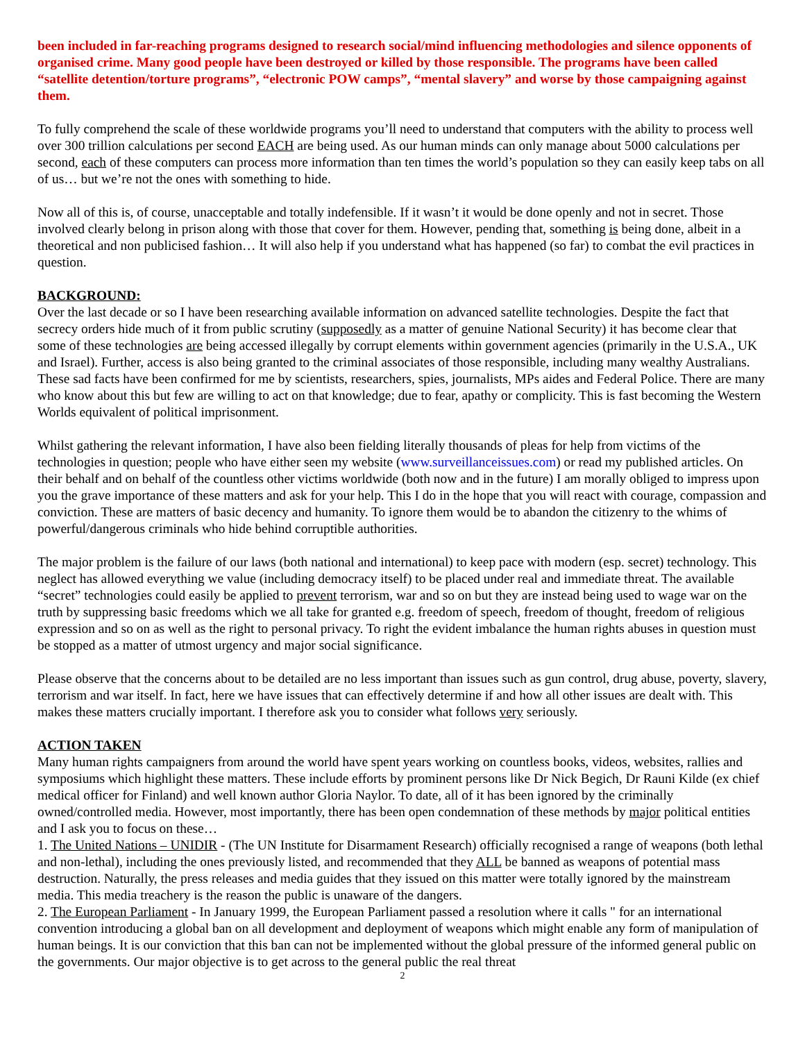been included in far-reaching programs designed to research social/mind influencing methodologies and silence opponents of organised crime. Many good people have been destroyed or killed by those responsible. The programs have been called “satellite detention/torture programs”, “electronic POW camps”, “mental slavery” and worse by those campaigning against them.
To fully comprehend the scale of these worldwide programs you’ll need to understand that computers with the ability to process well over 300 trillion calculations per second EACH are being used. As our human minds can only manage about 5000 calculations per second, each of these computers can process more information than ten times the world’s population so they can easily keep tabs on all of us… but we’re not the ones with something to hide.
Now all of this is, of course, unacceptable and totally indefensible. If it wasn’t it would be done openly and not in secret. Those involved clearly belong in prison along with those that cover for them. However, pending that, something is being done, albeit in a theoretical and non publicised fashion… It will also help if you understand what has happened (so far) to combat the evil practices in question.
BACKGROUND:
Over the last decade or so I have been researching available information on advanced satellite technologies. Despite the fact that secrecy orders hide much of it from public scrutiny (supposedly as a matter of genuine National Security) it has become clear that some of these technologies are being accessed illegally by corrupt elements within government agencies (primarily in the U.S.A., UK and Israel). Further, access is also being granted to the criminal associates of those responsible, including many wealthy Australians. These sad facts have been confirmed for me by scientists, researchers, spies, journalists, MPs aides and Federal Police. There are many who know about this but few are willing to act on that knowledge; due to fear, apathy or complicity. This is fast becoming the Western Worlds equivalent of political imprisonment.
Whilst gathering the relevant information, I have also been fielding literally thousands of pleas for help from victims of the technologies in question; people who have either seen my website (www.surveillanceissues.com) or read my published articles. On their behalf and on behalf of the countless other victims worldwide (both now and in the future) I am morally obliged to impress upon you the grave importance of these matters and ask for your help. This I do in the hope that you will react with courage, compassion and conviction. These are matters of basic decency and humanity. To ignore them would be to abandon the citizenry to the whims of powerful/dangerous criminals who hide behind corruptible authorities.
The major problem is the failure of our laws (both national and international) to keep pace with modern (esp. secret) technology. This neglect has allowed everything we value (including democracy itself) to be placed under real and immediate threat. The available “secret” technologies could easily be applied to prevent terrorism, war and so on but they are instead being used to wage war on the truth by suppressing basic freedoms which we all take for granted e.g. freedom of speech, freedom of thought, freedom of religious expression and so on as well as the right to personal privacy. To right the evident imbalance the human rights abuses in question must be stopped as a matter of utmost urgency and major social significance.
Please observe that the concerns about to be detailed are no less important than issues such as gun control, drug abuse, poverty, slavery, terrorism and war itself. In fact, here we have issues that can effectively determine if and how all other issues are dealt with. This makes these matters crucially important. I therefore ask you to consider what follows very seriously.
ACTION TAKEN
Many human rights campaigners from around the world have spent years working on countless books, videos, websites, rallies and symposiums which highlight these matters. These include efforts by prominent persons like Dr Nick Begich, Dr Rauni Kilde (ex chief medical officer for Finland) and well known author Gloria Naylor. To date, all of it has been ignored by the criminally owned/controlled media. However, most importantly, there has been open condemnation of these methods by major political entities and I ask you to focus on these…
1. The United Nations – UNIDIR - (The UN Institute for Disarmament Research) officially recognised a range of weapons (both lethal and non-lethal), including the ones previously listed, and recommended that they ALL be banned as weapons of potential mass destruction. Naturally, the press releases and media guides that they issued on this matter were totally ignored by the mainstream media. This media treachery is the reason the public is unaware of the dangers.
2. The European Parliament - In January 1999, the European Parliament passed a resolution where it calls " for an international convention introducing a global ban on all development and deployment of weapons which might enable any form of manipulation of human beings. It is our conviction that this ban can not be implemented without the global pressure of the informed general public on the governments. Our major objective is to get across to the general public the real threat
2